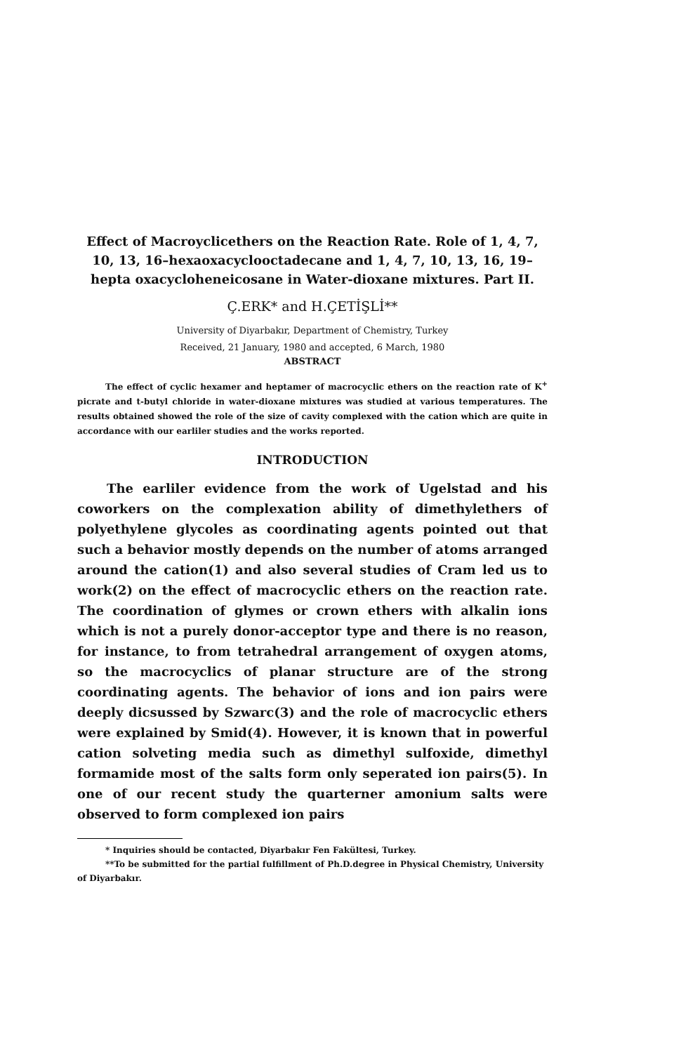Effect of Macroyclicethers on the Reaction Rate. Role of 1, 4, 7, 10, 13, 16–hexaoxacyclooctadecane and 1, 4, 7, 10, 13, 16, 19–hepta oxacycloheneicosane in Water-dioxane mixtures. Part II.
Ç.ERK* and H.ÇETİŞLİ**
University of Diyarbakır, Department of Chemistry, Turkey
Received, 21 January, 1980 and accepted, 6 March, 1980
ABSTRACT
The effect of cyclic hexamer and heptamer of macrocyclic ethers on the reaction rate of K<sup>+</sup> picrate and t-butyl chloride in water-dioxane mixtures was studied at various temperatures. The results obtained showed the role of the size of cavity complexed with the cation which are quite in accordance with our earliler studies and the works reported.
INTRODUCTION
The earliler evidence from the work of Ugelstad and his coworkers on the complexation ability of dimethylethers of polyethylene glycoles as coordinating agents pointed out that such a behavior mostly depends on the number of atoms arranged around the cation(1) and also several studies of Cram led us to work(2) on the effect of macrocyclic ethers on the reaction rate. The coordination of glymes or crown ethers with alkalin ions which is not a purely donor-acceptor type and there is no reason, for instance, to from tetrahedral arrangement of oxygen atoms, so the macrocyclics of planar structure are of the strong coordinating agents. The behavior of ions and ion pairs were deeply dicsussed by Szwarc(3) and the role of macrocyclic ethers were explained by Smid(4). However, it is known that in powerful cation solveting media such as dimethyl sulfoxide, dimethyl formamide most of the salts form only seperated ion pairs(5). In one of our recent study the quarterner amonium salts were observed to form complexed ion pairs
* Inquiries should be contacted, Diyarbakır Fen Fakültesi, Turkey.
**To be submitted for the partial fulfillment of Ph.D.degree in Physical Chemistry, University of Diyarbakır.